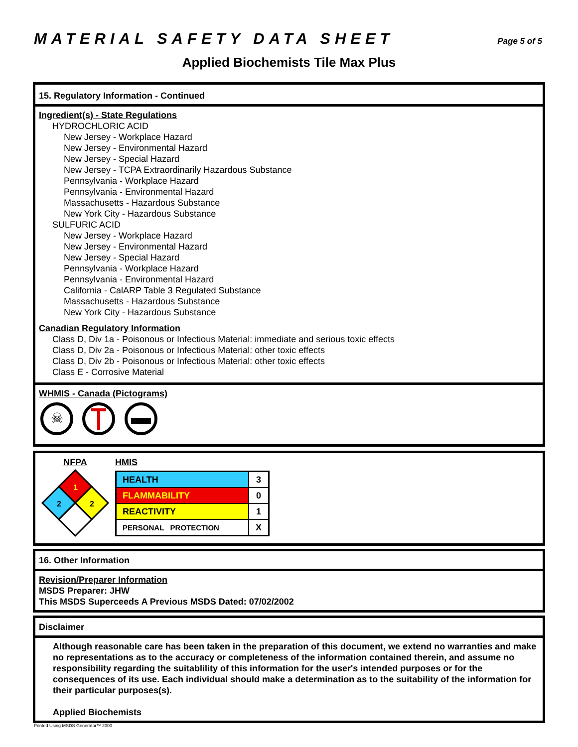MATERIAL SAFETY DATA SHEET
Page 5 of 5
Applied Biochemists Tile Max Plus
15. Regulatory Information - Continued
Ingredient(s) - State Regulations
HYDROCHLORIC ACID
New Jersey - Workplace Hazard
New Jersey - Environmental Hazard
New Jersey - Special Hazard
New Jersey - TCPA Extraordinarily Hazardous Substance
Pennsylvania - Workplace Hazard
Pennsylvania - Environmental Hazard
Massachusetts - Hazardous Substance
New York City - Hazardous Substance
SULFURIC ACID
New Jersey - Workplace Hazard
New Jersey - Environmental Hazard
New Jersey - Special Hazard
Pennsylvania - Workplace Hazard
Pennsylvania - Environmental Hazard
California - CalARP Table 3 Regulated Substance
Massachusetts - Hazardous Substance
New York City - Hazardous Substance
Canadian Regulatory Information
Class D, Div 1a - Poisonous or Infectious Material: immediate and serious toxic effects
Class D, Div 2a - Poisonous or Infectious Material: other toxic effects
Class D, Div 2b - Poisonous or Infectious Material: other toxic effects
Class E - Corrosive Material
WHMIS - Canada (Pictograms)
☠
NFPA
1
2
2
HMIS
| HEALTH | 3 |
| FLAMMABILITY | 0 |
| REACTIVITY | 1 |
| PERSONAL PROTECTION | X |
16. Other Information
Revision/Preparer Information
MSDS Preparer: JHW
This MSDS Superceeds A Previous MSDS Dated: 07/02/2002
Disclaimer
Although reasonable care has been taken in the preparation of this document, we extend no warranties and make no representations as to the accuracy or completeness of the information contained therein, and assume no responsibility regarding the suitablility of this information for the user's intended purposes or for the consequences of its use. Each individual should make a determination as to the suitability of the information for their particular purposes(s).
Applied Biochemists
Printed Using MSDS Generator™ 2000